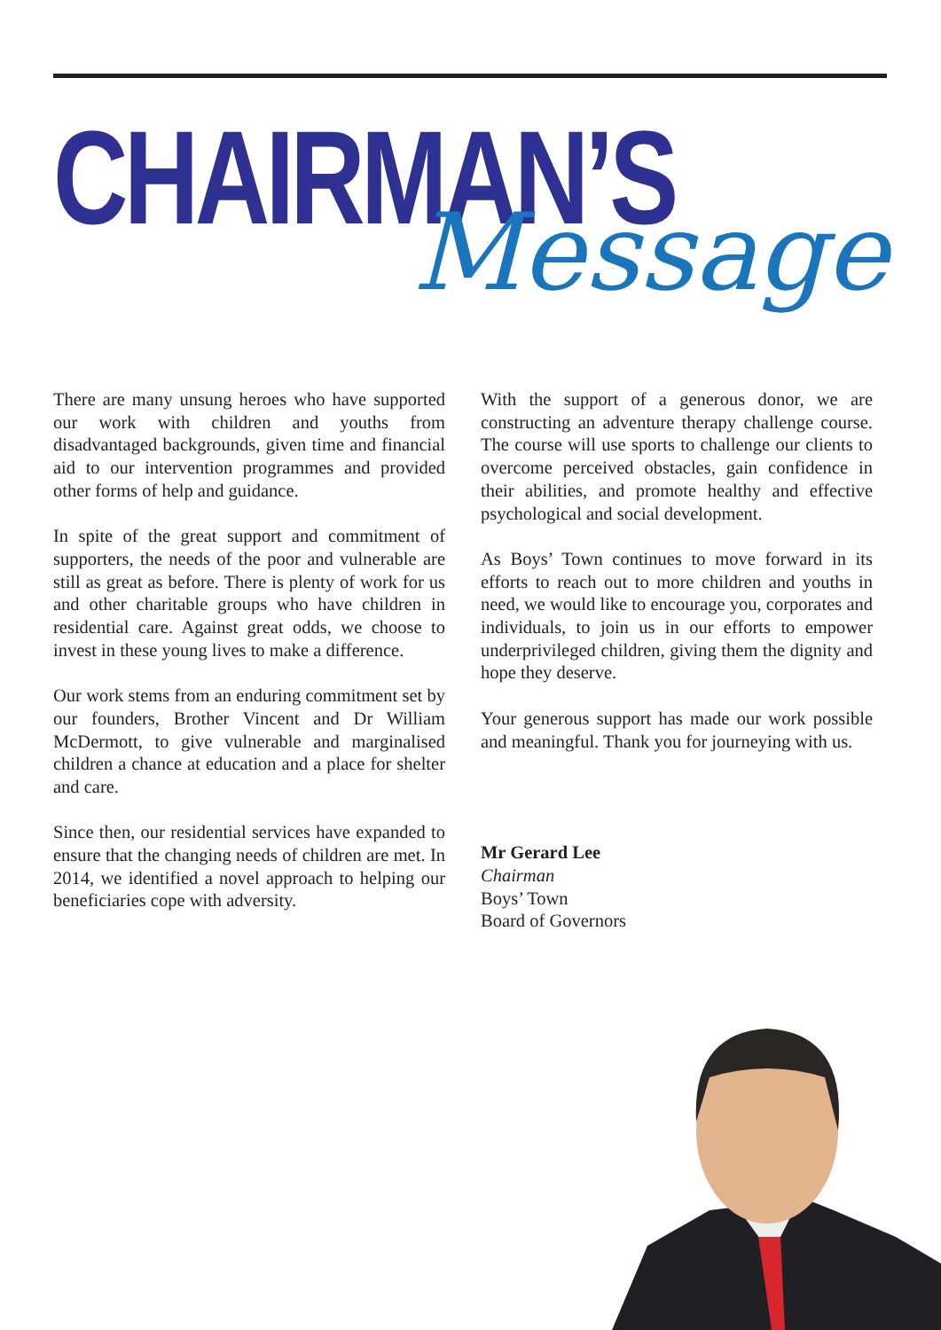CHAIRMAN’S
Message
There are many unsung heroes who have supported our work with children and youths from disadvantaged backgrounds, given time and financial aid to our intervention programmes and provided other forms of help and guidance.
In spite of the great support and commitment of supporters, the needs of the poor and vulnerable are still as great as before. There is plenty of work for us and other charitable groups who have children in residential care. Against great odds, we choose to invest in these young lives to make a difference.
Our work stems from an enduring commitment set by our founders, Brother Vincent and Dr William McDermott, to give vulnerable and marginalised children a chance at education and a place for shelter and care.
Since then, our residential services have expanded to ensure that the changing needs of children are met. In 2014, we identified a novel approach to helping our beneficiaries cope with adversity.
With the support of a generous donor, we are constructing an adventure therapy challenge course. The course will use sports to challenge our clients to overcome perceived obstacles, gain confidence in their abilities, and promote healthy and effective psychological and social development.
As Boys’ Town continues to move forward in its efforts to reach out to more children and youths in need, we would like to encourage you, corporates and individuals, to join us in our efforts to empower underprivileged children, giving them the dignity and hope they deserve.
Your generous support has made our work possible and meaningful. Thank you for journeying with us.
Mr Gerard Lee
Chairman
Boys’ Town
Board of Governors
1